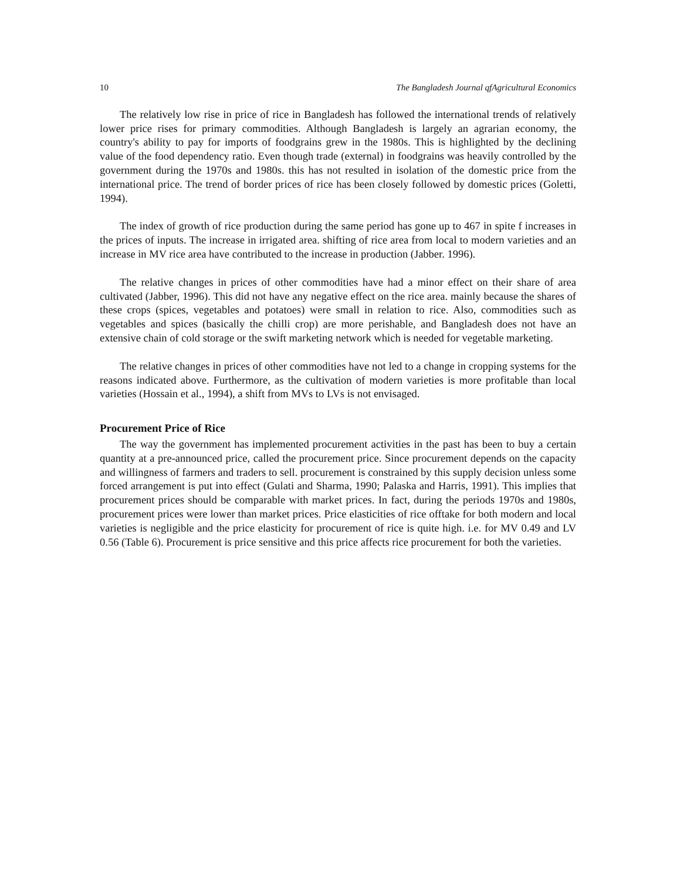10 The Bangladesh Journal qfAgricultural Economics
The relatively low rise in price of rice in Bangladesh has followed the international trends of relatively lower price rises for primary commodities. Although Bangladesh is largely an agrarian economy, the country's ability to pay for imports of foodgrains grew in the 1980s. This is highlighted by the declining value of the food dependency ratio. Even though trade (external) in foodgrains was heavily controlled by the government during the 1970s and 1980s. this has not resulted in isolation of the domestic price from the international price. The trend of border prices of rice has been closely followed by domestic prices (Goletti, 1994).
The index of growth of rice production during the same period has gone up to 467 in spite f increases in the prices of inputs. The increase in irrigated area. shifting of rice area from local to modern varieties and an increase in MV rice area have contributed to the increase in production (Jabber. 1996).
The relative changes in prices of other commodities have had a minor effect on their share of area cultivated (Jabber, 1996). This did not have any negative effect on the rice area. mainly because the shares of these crops (spices, vegetables and potatoes) were small in relation to rice. Also, commodities such as vegetables and spices (basically the chilli crop) are more perishable, and Bangladesh does not have an extensive chain of cold storage or the swift marketing network which is needed for vegetable marketing.
The relative changes in prices of other commodities have not led to a change in cropping systems for the reasons indicated above. Furthermore, as the cultivation of modern varieties is more profitable than local varieties (Hossain et al., 1994), a shift from MVs to LVs is not envisaged.
Procurement Price of Rice
The way the government has implemented procurement activities in the past has been to buy a certain quantity at a pre-announced price, called the procurement price. Since procurement depends on the capacity and willingness of farmers and traders to sell. procurement is constrained by this supply decision unless some forced arrangement is put into effect (Gulati and Sharma, 1990; Palaska and Harris, 1991). This implies that procurement prices should be comparable with market prices. In fact, during the periods 1970s and 1980s, procurement prices were lower than market prices. Price elasticities of rice offtake for both modern and local varieties is negligible and the price elasticity for procurement of rice is quite high. i.e. for MV 0.49 and LV 0.56 (Table 6). Procurement is price sensitive and this price affects rice procurement for both the varieties.